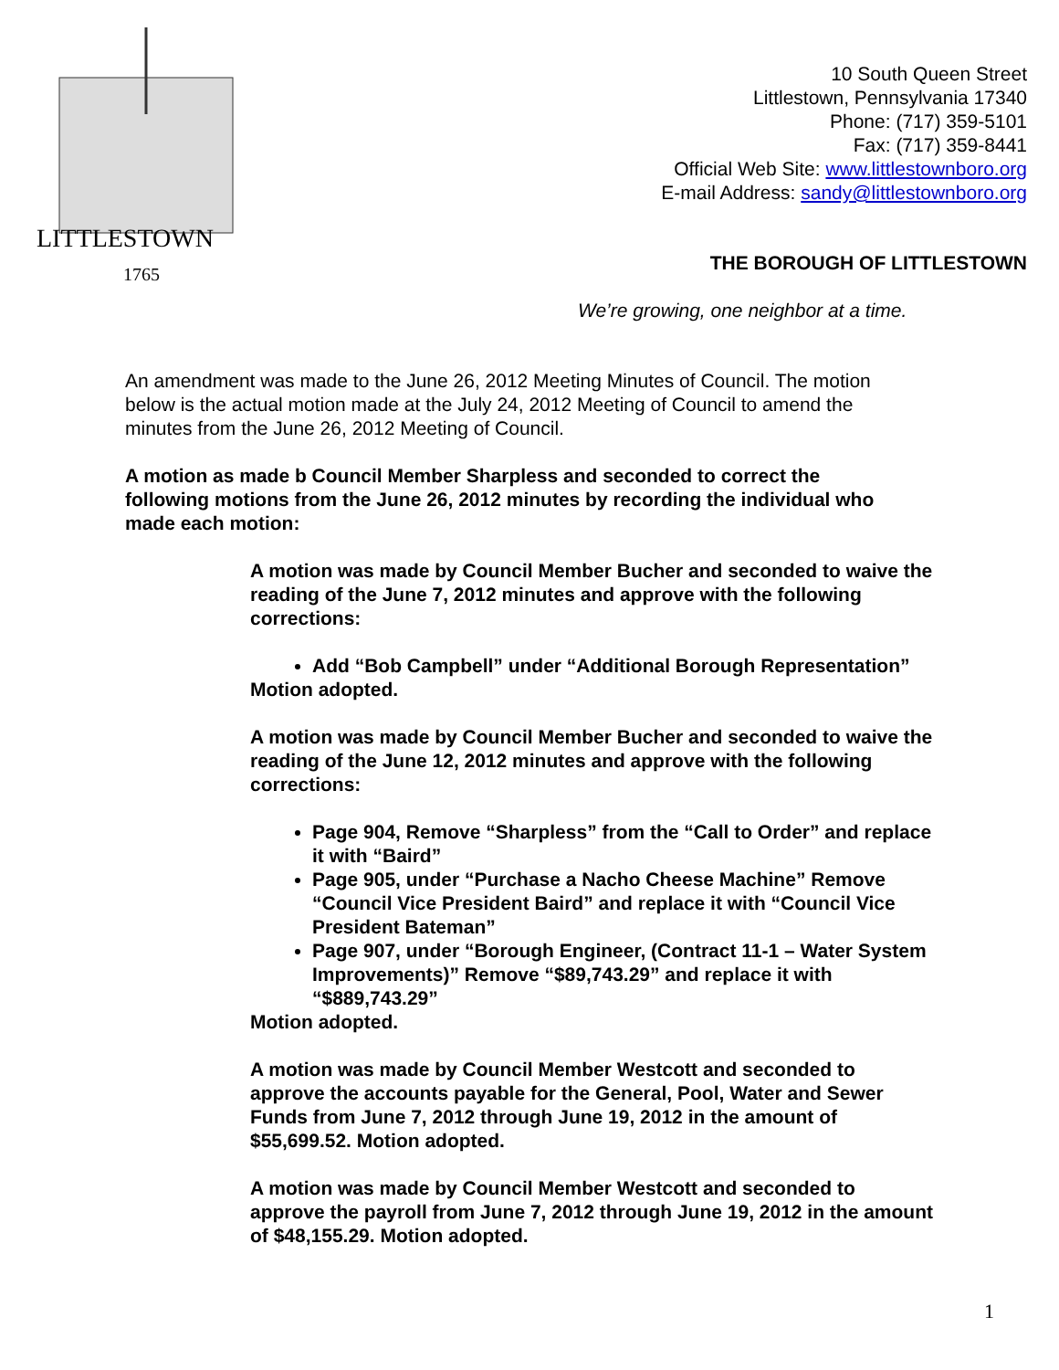LITTLESTOWN
1765
10 South Queen Street
Littlestown, Pennsylvania 17340
Phone: (717) 359-5101
Fax: (717) 359-8441
Official Web Site: www.littlestownboro.org
E-mail Address: sandy@littlestownboro.org
THE BOROUGH OF LITTLESTOWN
We’re growing, one neighbor at a time.
An amendment was made to the June 26, 2012 Meeting Minutes of Council. The motion below is the actual motion made at the July 24, 2012 Meeting of Council to amend the minutes from the June 26, 2012 Meeting of Council.
A motion as made b Council Member Sharpless and seconded to correct the following motions from the June 26, 2012 minutes by recording the individual who made each motion:
A motion was made by Council Member Bucher and seconded to waive the reading of the June 7, 2012 minutes and approve with the following corrections:
Add “Bob Campbell” under “Additional Borough Representation”
Motion adopted.
A motion was made by Council Member Bucher and seconded to waive the reading of the June 12, 2012 minutes and approve with the following corrections:
Page 904, Remove “Sharpless” from the “Call to Order” and replace it with “Baird”
Page 905, under “Purchase a Nacho Cheese Machine” Remove “Council Vice President Baird” and replace it with “Council Vice President Bateman”
Page 907, under “Borough Engineer, (Contract 11-1 – Water System Improvements)” Remove “$89,743.29” and replace it with “$889,743.29”
Motion adopted.
A motion was made by Council Member Westcott and seconded to approve the accounts payable for the General, Pool, Water and Sewer Funds from June 7, 2012 through June 19, 2012 in the amount of $55,699.52. Motion adopted.
A motion was made by Council Member Westcott and seconded to approve the payroll from June 7, 2012 through June 19, 2012 in the amount of $48,155.29. Motion adopted.
1